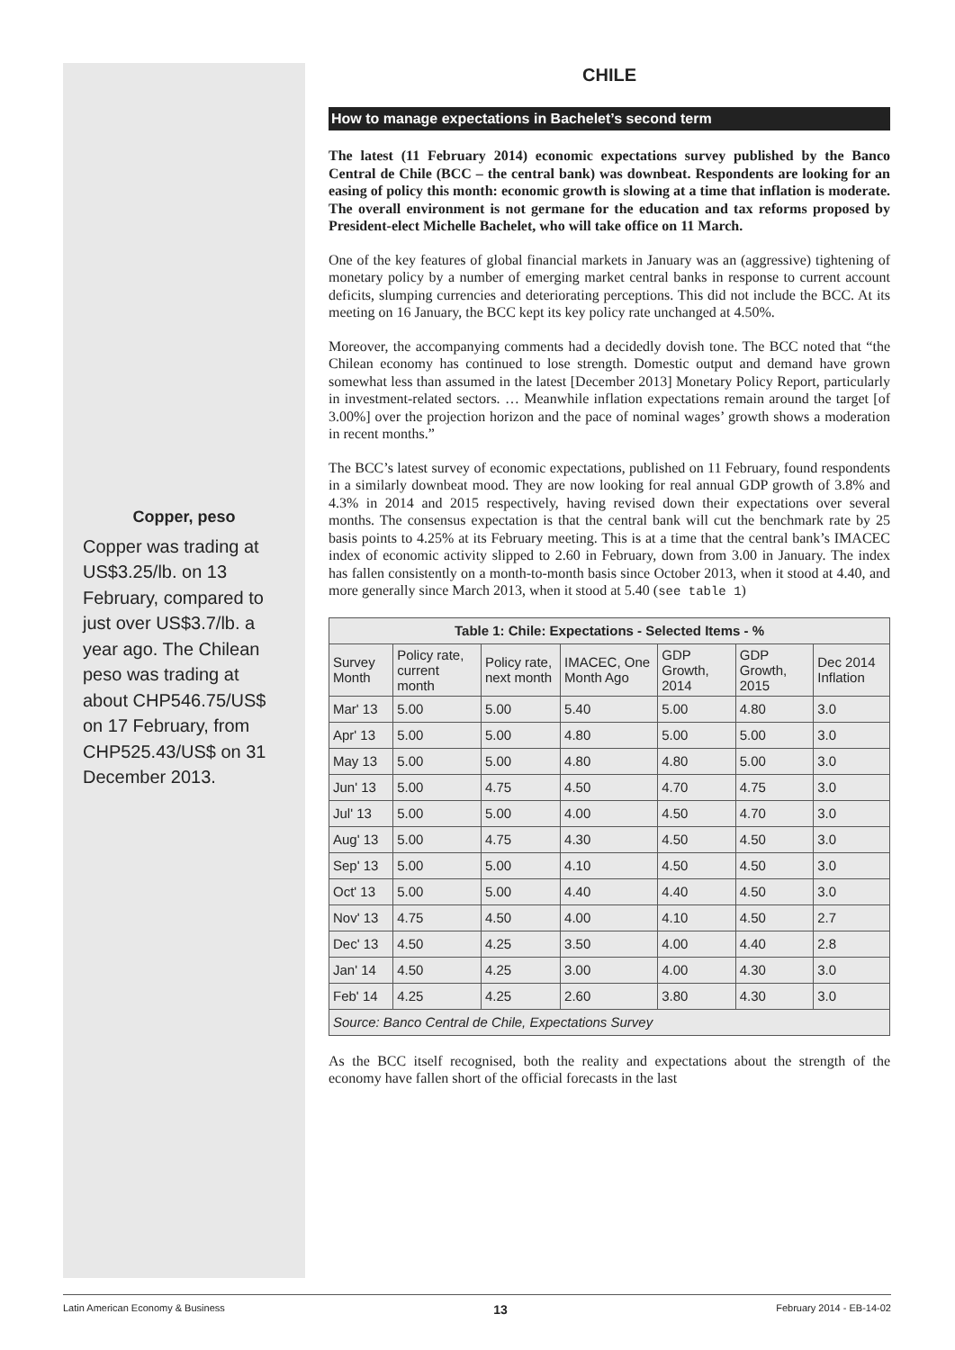Copper, peso
Copper was trading at US$3.25/lb. on 13 February, compared to just over US$3.7/lb. a year ago. The Chilean peso was trading at about CHP546.75/US$ on 17 February, from CHP525.43/US$ on 31 December 2013.
CHILE
How to manage expectations in Bachelet’s second term
The latest (11 February 2014) economic expectations survey published by the Banco Central de Chile (BCC – the central bank) was downbeat. Respondents are looking for an easing of policy this month: economic growth is slowing at a time that inflation is moderate. The overall environment is not germane for the education and tax reforms proposed by President-elect Michelle Bachelet, who will take office on 11 March.
One of the key features of global financial markets in January was an (aggressive) tightening of monetary policy by a number of emerging market central banks in response to current account deficits, slumping currencies and deteriorating perceptions. This did not include the BCC. At its meeting on 16 January, the BCC kept its key policy rate unchanged at 4.50%.
Moreover, the accompanying comments had a decidedly dovish tone. The BCC noted that “the Chilean economy has continued to lose strength. Domestic output and demand have grown somewhat less than assumed in the latest [December 2013] Monetary Policy Report, particularly in investment-related sectors. … Meanwhile inflation expectations remain around the target [of 3.00%] over the projection horizon and the pace of nominal wages’ growth shows a moderation in recent months.”
The BCC’s latest survey of economic expectations, published on 11 February, found respondents in a similarly downbeat mood. They are now looking for real annual GDP growth of 3.8% and 4.3% in 2014 and 2015 respectively, having revised down their expectations over several months. The consensus expectation is that the central bank will cut the benchmark rate by 25 basis points to 4.25% at its February meeting. This is at a time that the central bank’s IMACEC index of economic activity slipped to 2.60 in February, down from 3.00 in January. The index has fallen consistently on a month-to-month basis since October 2013, when it stood at 4.40, and more generally since March 2013, when it stood at 5.40 (see table 1)
| Table 1: Chile: Expectations - Selected Items - % | | | | | | |
| --- | --- | --- | --- | --- | --- | --- |
| Survey Month | Policy rate, current month | Policy rate, next month | IMACEC, One Month Ago | GDP Growth, 2014 | GDP Growth, 2015 | Dec 2014 Inflation |
| Mar' 13 | 5.00 | 5.00 | 5.40 | 5.00 | 4.80 | 3.0 |
| Apr' 13 | 5.00 | 5.00 | 4.80 | 5.00 | 5.00 | 3.0 |
| May 13 | 5.00 | 5.00 | 4.80 | 4.80 | 5.00 | 3.0 |
| Jun' 13 | 5.00 | 4.75 | 4.50 | 4.70 | 4.75 | 3.0 |
| Jul' 13 | 5.00 | 5.00 | 4.00 | 4.50 | 4.70 | 3.0 |
| Aug' 13 | 5.00 | 4.75 | 4.30 | 4.50 | 4.50 | 3.0 |
| Sep' 13 | 5.00 | 5.00 | 4.10 | 4.50 | 4.50 | 3.0 |
| Oct' 13 | 5.00 | 5.00 | 4.40 | 4.40 | 4.50 | 3.0 |
| Nov' 13 | 4.75 | 4.50 | 4.00 | 4.10 | 4.50 | 2.7 |
| Dec' 13 | 4.50 | 4.25 | 3.50 | 4.00 | 4.40 | 2.8 |
| Jan' 14 | 4.50 | 4.25 | 3.00 | 4.00 | 4.30 | 3.0 |
| Feb' 14 | 4.25 | 4.25 | 2.60 | 3.80 | 4.30 | 3.0 |
| Source: Banco Central de Chile, Expectations Survey | | | | | | |
As the BCC itself recognised, both the reality and expectations about the strength of the economy have fallen short of the official forecasts in the last
Latin American Economy & Business 13 February 2014 - EB-14-02